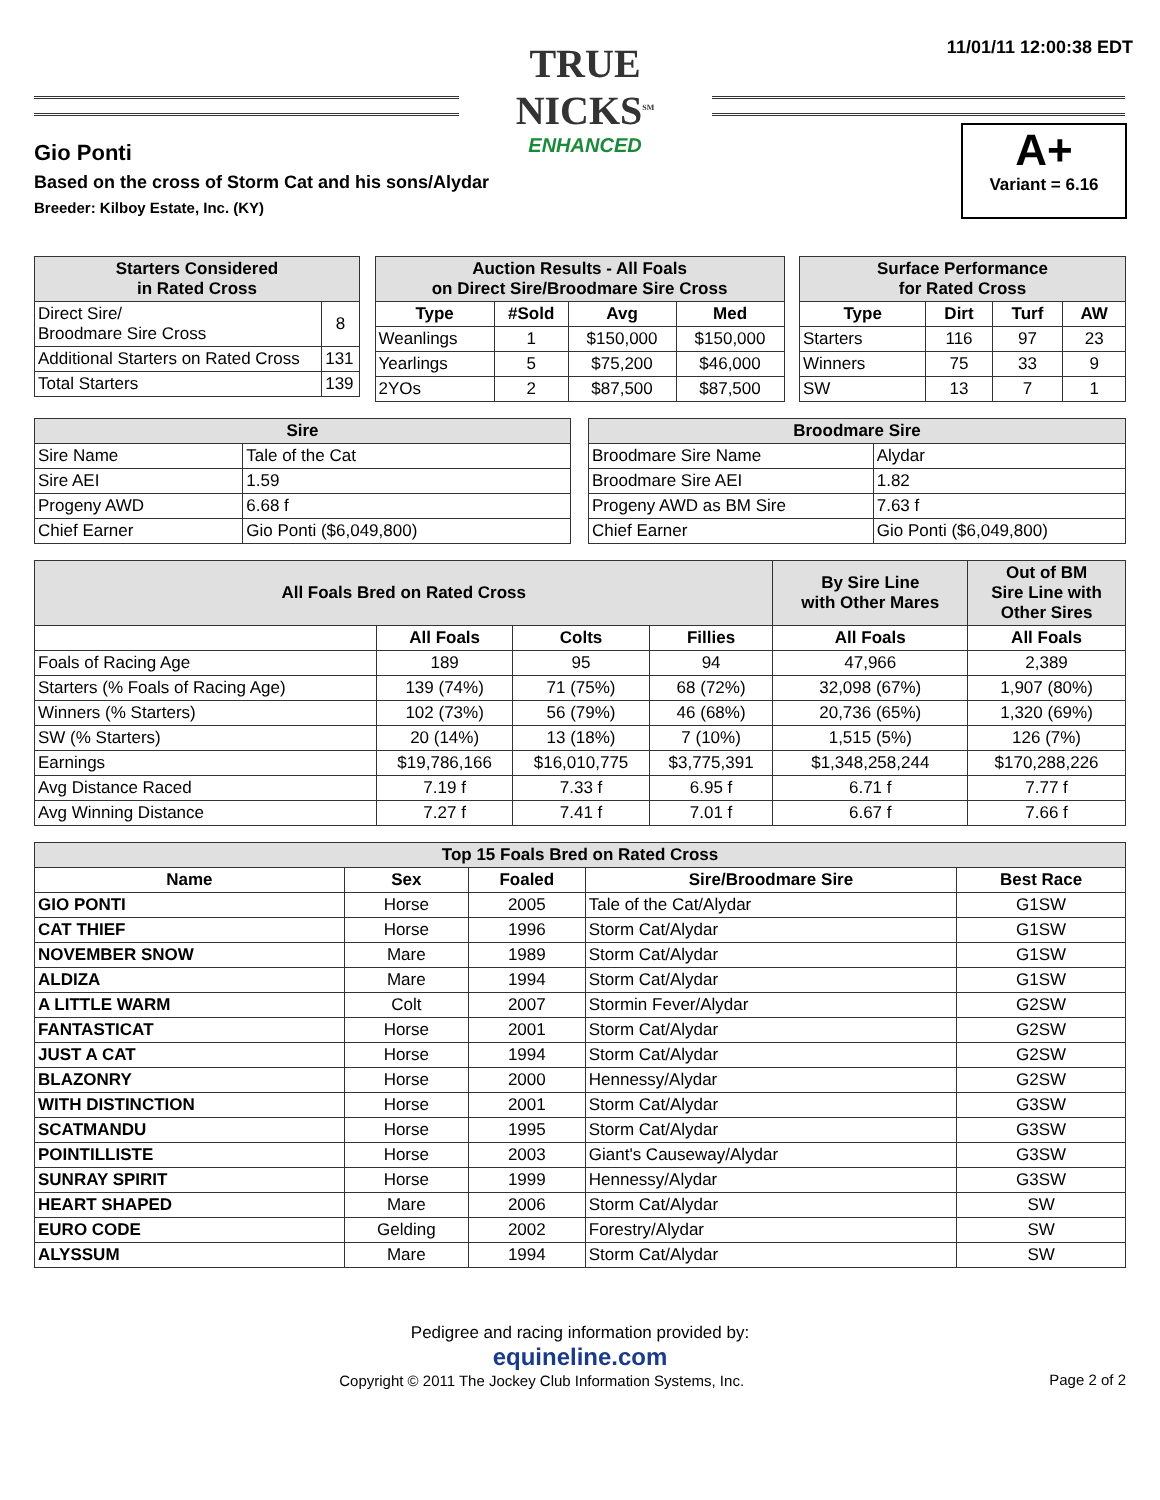TRUE NICKS<sup>SM</sup>
ENHANCED
11/01/11 12:00:38 EDT
A+
Variant = 6.16
Gio Ponti
Based on the cross of Storm Cat and his sons/Alydar
Breeder: Kilboy Estate, Inc. (KY)
| Starters Considered in Rated Cross | |
| --- | --- |
| Direct Sire/ Broodmare Sire Cross | 8 |
| Additional Starters on Rated Cross | 131 |
| Total Starters | 139 |
| Auction Results - All Foals on Direct Sire/Broodmare Sire Cross | | | |
| --- | --- | --- | --- |
| Type | #Sold | Avg | Med |
| Weanlings | 1 | $150,000 | $150,000 |
| Yearlings | 5 | $75,200 | $46,000 |
| 2YOs | 2 | $87,500 | $87,500 |
| Surface Performance for Rated Cross | | | |
| --- | --- | --- | --- |
| Type | Dirt | Turf | AW |
| Starters | 116 | 97 | 23 |
| Winners | 75 | 33 | 9 |
| SW | 13 | 7 | 1 |
| Sire | |
| --- | --- |
| Sire Name | Tale of the Cat |
| Sire AEI | 1.59 |
| Progeny AWD | 6.68 f |
| Chief Earner | Gio Ponti ($6,049,800) |
| Broodmare Sire | |
| --- | --- |
| Broodmare Sire Name | Alydar |
| Broodmare Sire AEI | 1.82 |
| Progeny AWD as BM Sire | 7.63 f |
| Chief Earner | Gio Ponti ($6,049,800) |
| All Foals Bred on Rated Cross | | | | By Sire Line with Other Mares | Out of BM Sire Line with Other Sires |
| --- | --- | --- | --- | --- | --- |
| | All Foals | Colts | Fillies | All Foals | All Foals |
| Foals of Racing Age | 189 | 95 | 94 | 47,966 | 2,389 |
| Starters (% Foals of Racing Age) | 139 (74%) | 71 (75%) | 68 (72%) | 32,098 (67%) | 1,907 (80%) |
| Winners (% Starters) | 102 (73%) | 56 (79%) | 46 (68%) | 20,736 (65%) | 1,320 (69%) |
| SW (% Starters) | 20 (14%) | 13 (18%) | 7 (10%) | 1,515 (5%) | 126 (7%) |
| Earnings | $19,786,166 | $16,010,775 | $3,775,391 | $1,348,258,244 | $170,288,226 |
| Avg Distance Raced | 7.19 f | 7.33 f | 6.95 f | 6.71 f | 7.77 f |
| Avg Winning Distance | 7.27 f | 7.41 f | 7.01 f | 6.67 f | 7.66 f |
| Top 15 Foals Bred on Rated Cross | | | | |
| --- | --- | --- | --- | --- |
| Name | Sex | Foaled | Sire/Broodmare Sire | Best Race |
| GIO PONTI | Horse | 2005 | Tale of the Cat/Alydar | G1SW |
| CAT THIEF | Horse | 1996 | Storm Cat/Alydar | G1SW |
| NOVEMBER SNOW | Mare | 1989 | Storm Cat/Alydar | G1SW |
| ALDIZA | Mare | 1994 | Storm Cat/Alydar | G1SW |
| A LITTLE WARM | Colt | 2007 | Stormin Fever/Alydar | G2SW |
| FANTASTICAT | Horse | 2001 | Storm Cat/Alydar | G2SW |
| JUST A CAT | Horse | 1994 | Storm Cat/Alydar | G2SW |
| BLAZONRY | Horse | 2000 | Hennessy/Alydar | G2SW |
| WITH DISTINCTION | Horse | 2001 | Storm Cat/Alydar | G3SW |
| SCATMANDU | Horse | 1995 | Storm Cat/Alydar | G3SW |
| POINTILLISTE | Horse | 2003 | Giant's Causeway/Alydar | G3SW |
| SUNRAY SPIRIT | Horse | 1999 | Hennessy/Alydar | G3SW |
| HEART SHAPED | Mare | 2006 | Storm Cat/Alydar | SW |
| EURO CODE | Gelding | 2002 | Forestry/Alydar | SW |
| ALYSSUM | Mare | 1994 | Storm Cat/Alydar | SW |
Pedigree and racing information provided by:
equineline.com
Copyright © 2011 The Jockey Club Information Systems, Inc. Page 2 of 2